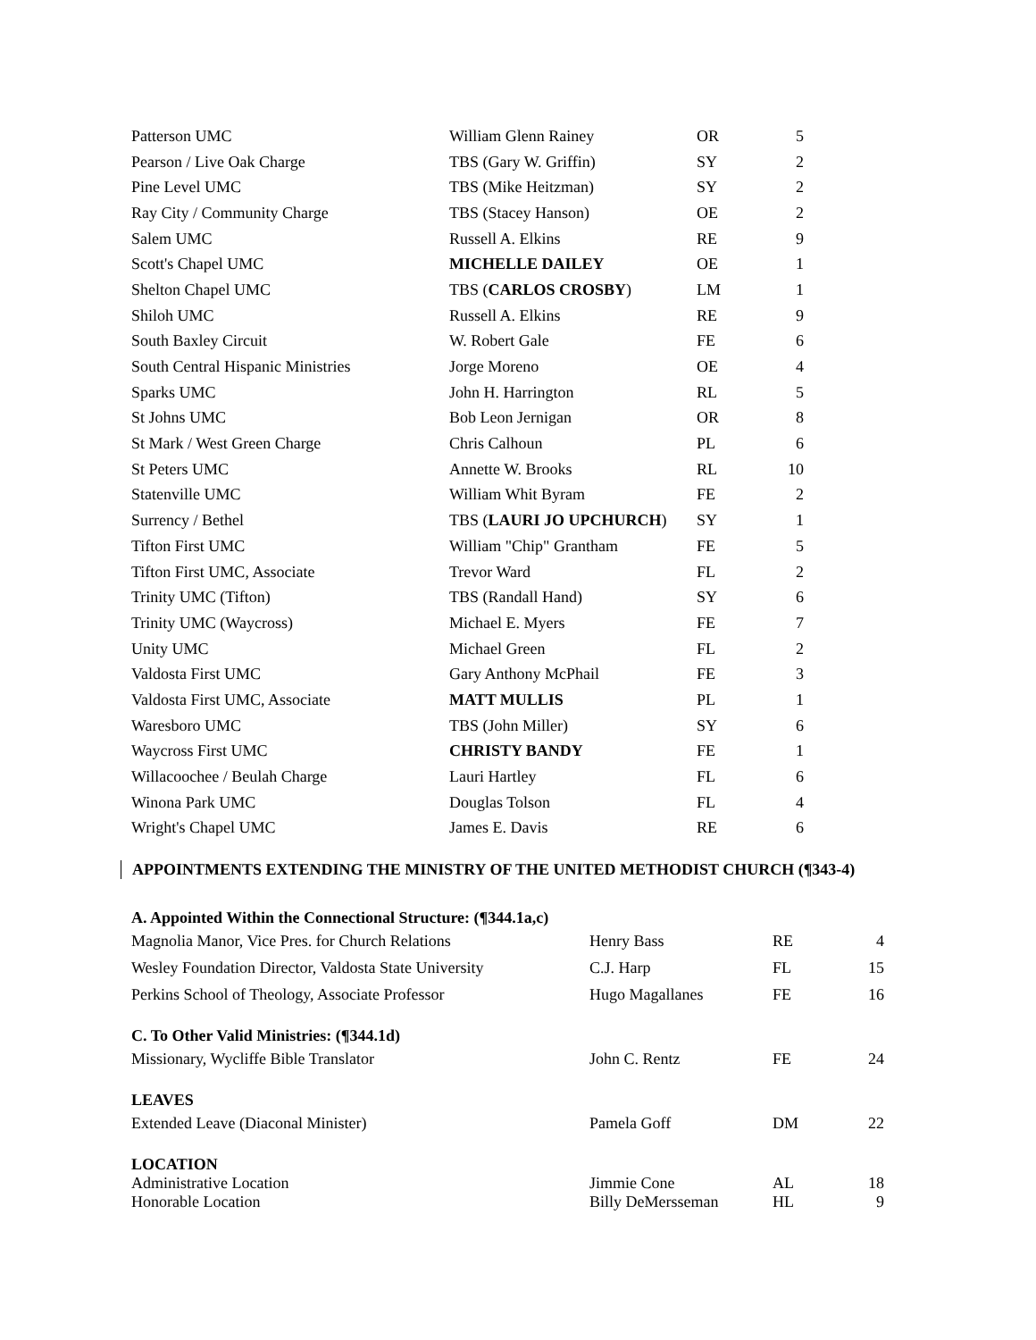| Patterson UMC | William Glenn Rainey | OR | 5 |
| Pearson / Live Oak Charge | TBS (Gary W. Griffin) | SY | 2 |
| Pine Level UMC | TBS (Mike Heitzman) | SY | 2 |
| Ray City / Community Charge | TBS (Stacey Hanson) | OE | 2 |
| Salem UMC | Russell A. Elkins | RE | 9 |
| Scott's Chapel UMC | MICHELLE DAILEY | OE | 1 |
| Shelton Chapel UMC | TBS ( CARLOS CROSBY ) | LM | 1 |
| Shiloh UMC | Russell A. Elkins | RE | 9 |
| South Baxley Circuit | W. Robert Gale | FE | 6 |
| South Central Hispanic Ministries | Jorge Moreno | OE | 4 |
| Sparks UMC | John H. Harrington | RL | 5 |
| St Johns UMC | Bob Leon Jernigan | OR | 8 |
| St Mark / West Green Charge | Chris Calhoun | PL | 6 |
| St Peters UMC | Annette W. Brooks | RL | 10 |
| Statenville UMC | William Whit Byram | FE | 2 |
| Surrency / Bethel | TBS ( LAURI JO UPCHURCH ) | SY | 1 |
| Tifton First UMC | William "Chip" Grantham | FE | 5 |
| Tifton First UMC, Associate | Trevor Ward | FL | 2 |
| Trinity UMC (Tifton) | TBS (Randall Hand) | SY | 6 |
| Trinity UMC (Waycross) | Michael E. Myers | FE | 7 |
| Unity UMC | Michael Green | FL | 2 |
| Valdosta First UMC | Gary Anthony McPhail | FE | 3 |
| Valdosta First UMC, Associate | MATT MULLIS | PL | 1 |
| Waresboro UMC | TBS (John Miller) | SY | 6 |
| Waycross First UMC | CHRISTY BANDY | FE | 1 |
| Willacoochee / Beulah Charge | Lauri Hartley | FL | 6 |
| Winona Park UMC | Douglas Tolson | FL | 4 |
| Wright's Chapel UMC | James E. Davis | RE | 6 |
APPOINTMENTS EXTENDING THE MINISTRY OF THE UNITED METHODIST CHURCH (¶343-4)
| A. Appointed Within the Connectional Structure: (¶344.1a,c) | | | |
| Magnolia Manor, Vice Pres. for Church Relations | Henry Bass | RE | 4 |
| Wesley Foundation Director, Valdosta State University | C.J. Harp | FL | 15 |
| Perkins School of Theology, Associate Professor | Hugo Magallanes | FE | 16 |
| C. To Other Valid Ministries: (¶344.1d) | | | |
| Missionary, Wycliffe Bible Translator | John C. Rentz | FE | 24 |
| LEAVES | | | |
| Extended Leave (Diaconal Minister) | Pamela Goff | DM | 22 |
| LOCATION | | | |
| Administrative Location | Jimmie Cone | AL | 18 |
| Honorable Location | Billy DeMersseman | HL | 9 |